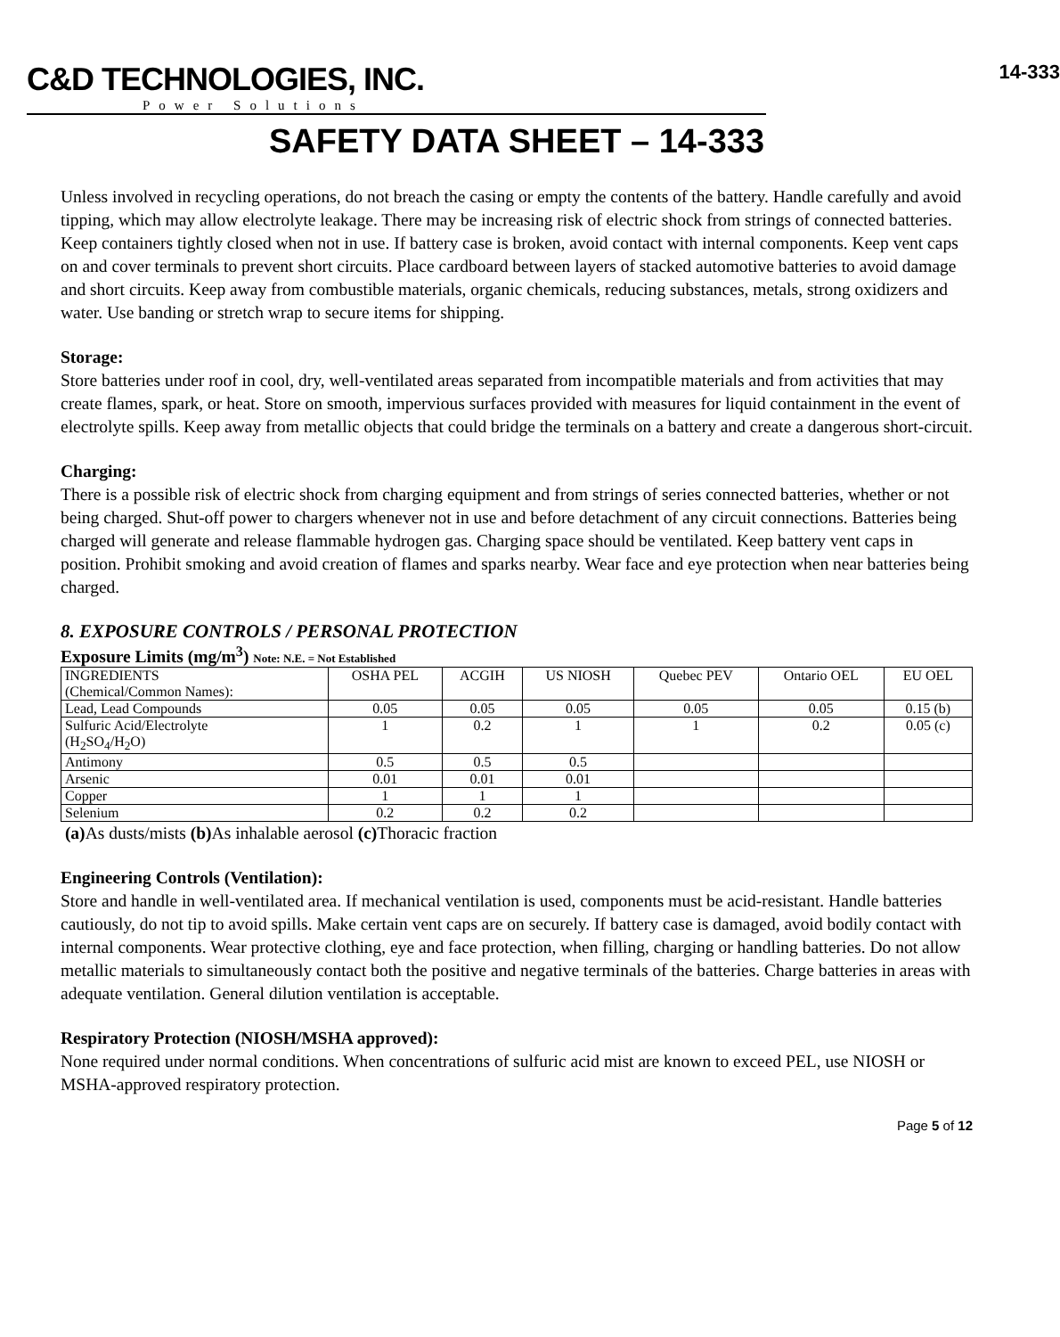C&D TECHNOLOGIES, INC.
Power Solutions
14-333
SAFETY DATA SHEET – 14-333
Unless involved in recycling operations, do not breach the casing or empty the contents of the battery. Handle carefully and avoid tipping, which may allow electrolyte leakage. There may be increasing risk of electric shock from strings of connected batteries. Keep containers tightly closed when not in use. If battery case is broken, avoid contact with internal components. Keep vent caps on and cover terminals to prevent short circuits. Place cardboard between layers of stacked automotive batteries to avoid damage and short circuits. Keep away from combustible materials, organic chemicals, reducing substances, metals, strong oxidizers and water. Use banding or stretch wrap to secure items for shipping.
Storage:
Store batteries under roof in cool, dry, well-ventilated areas separated from incompatible materials and from activities that may create flames, spark, or heat. Store on smooth, impervious surfaces provided with measures for liquid containment in the event of electrolyte spills. Keep away from metallic objects that could bridge the terminals on a battery and create a dangerous short-circuit.
Charging:
There is a possible risk of electric shock from charging equipment and from strings of series connected batteries, whether or not being charged. Shut-off power to chargers whenever not in use and before detachment of any circuit connections. Batteries being charged will generate and release flammable hydrogen gas. Charging space should be ventilated. Keep battery vent caps in position. Prohibit smoking and avoid creation of flames and sparks nearby. Wear face and eye protection when near batteries being charged.
8. EXPOSURE CONTROLS / PERSONAL PROTECTION
Exposure Limits (mg/m<sup>3</sup>) Note: N.E. = Not Established
| INGREDIENTS (Chemical/Common Names): | OSHA PEL | ACGIH | US NIOSH | Quebec PEV | Ontario OEL | EU OEL |
| Lead, Lead Compounds | 0.05 | 0.05 | 0.05 | 0.05 | 0.05 | 0.15 (b) |
| Sulfuric Acid/Electrolyte (H<sub>2</sub>SO<sub>4</sub>/H<sub>2</sub>O) | 1 | 0.2 | 1 | 1 | 0.2 | 0.05 (c) |
| Antimony | 0.5 | 0.5 | 0.5 | | | |
| Arsenic | 0.01 | 0.01 | 0.01 | | | |
| Copper | 1 | 1 | 1 | | | |
| Selenium | 0.2 | 0.2 | 0.2 | | | |
(a) As dusts/mists (b) As inhalable aerosol (c) Thoracic fraction
Engineering Controls (Ventilation):
Store and handle in well-ventilated area. If mechanical ventilation is used, components must be acid-resistant. Handle batteries cautiously, do not tip to avoid spills. Make certain vent caps are on securely. If battery case is damaged, avoid bodily contact with internal components. Wear protective clothing, eye and face protection, when filling, charging or handling batteries. Do not allow metallic materials to simultaneously contact both the positive and negative terminals of the batteries. Charge batteries in areas with adequate ventilation. General dilution ventilation is acceptable.
Respiratory Protection (NIOSH/MSHA approved):
None required under normal conditions. When concentrations of sulfuric acid mist are known to exceed PEL, use NIOSH or MSHA-approved respiratory protection.
Page 5 of 12